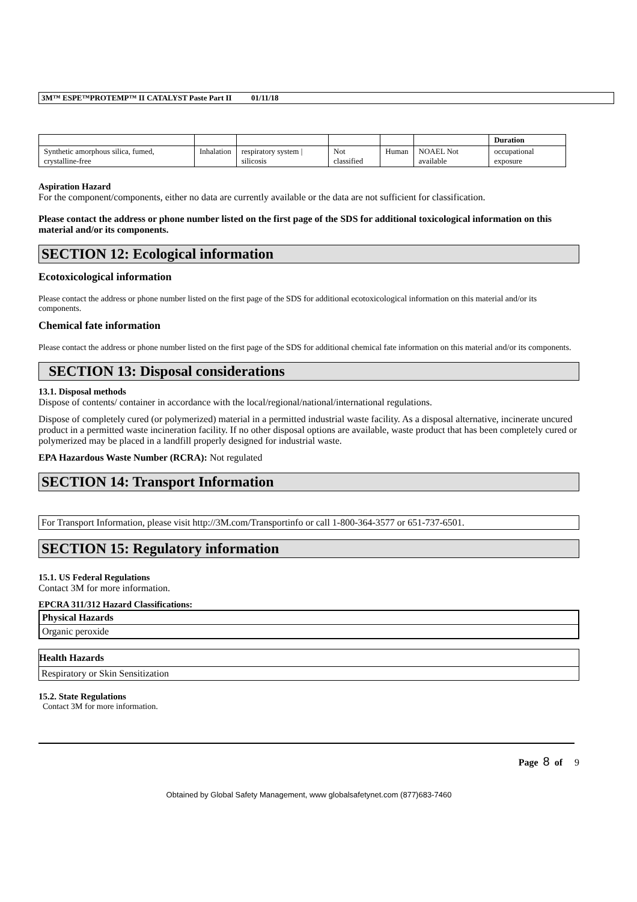3M™ ESPE™PROTEMP™ II CATALYST Paste Part II 01/11/18
| | | | | | | Duration |
| Synthetic amorphous silica, fumed, crystalline-free | Inhalation | respiratory system / silicosis | Not classified | Human | NOAEL Not available | occupational exposure |
Aspiration Hazard
For the component/components, either no data are currently available or the data are not sufficient for classification.
Please contact the address or phone number listed on the first page of the SDS for additional toxicological information on this material and/or its components.
SECTION 12: Ecological information
Ecotoxicological information
Please contact the address or phone number listed on the first page of the SDS for additional ecotoxicological information on this material and/or its components.
Chemical fate information
Please contact the address or phone number listed on the first page of the SDS for additional chemical fate information on this material and/or its components.
SECTION 13: Disposal considerations
13.1. Disposal methods
Dispose of contents/ container in accordance with the local/regional/national/international regulations.
Dispose of completely cured (or polymerized) material in a permitted industrial waste facility. As a disposal alternative, incinerate uncured product in a permitted waste incineration facility. If no other disposal options are available, waste product that has been completely cured or polymerized may be placed in a landfill properly designed for industrial waste.
EPA Hazardous Waste Number (RCRA): Not regulated
SECTION 14: Transport Information
For Transport Information, please visit http://3M.com/Transportinfo or call 1-800-364-3577 or 651-737-6501.
SECTION 15: Regulatory information
15.1. US Federal Regulations
Contact 3M for more information.
EPCRA 311/312 Hazard Classifications:
Physical Hazards
Organic peroxide
Health Hazards
Respiratory or Skin Sensitization
15.2. State Regulations
Contact 3M for more information.
Page 8 of 9
Obtained by Global Safety Management, www globalsafetynet.com (877)683-7460